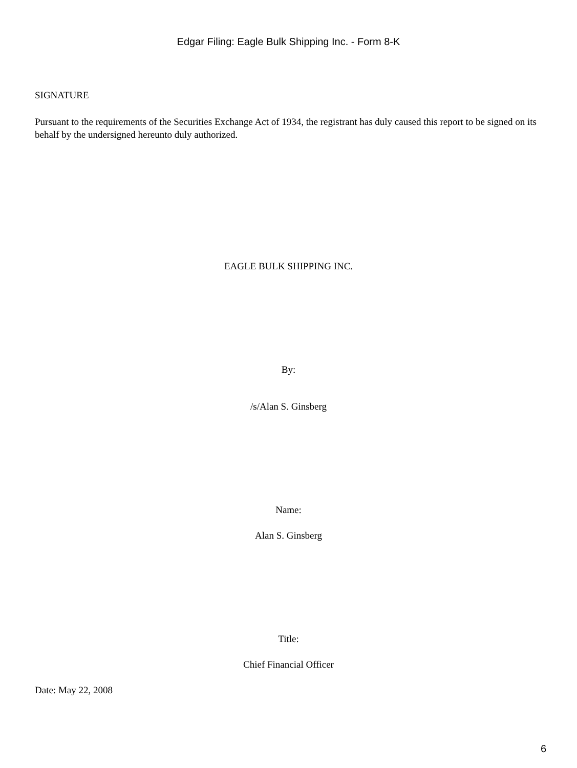Edgar Filing: Eagle Bulk Shipping Inc. - Form 8-K
SIGNATURE
Pursuant to the requirements of the Securities Exchange Act of 1934, the registrant has duly caused this report to be signed on its behalf by the undersigned hereunto duly authorized.
EAGLE BULK SHIPPING INC.
By:
/s/Alan S. Ginsberg
Name:
Alan S. Ginsberg
Title:
Chief Financial Officer
Date: May 22, 2008
6